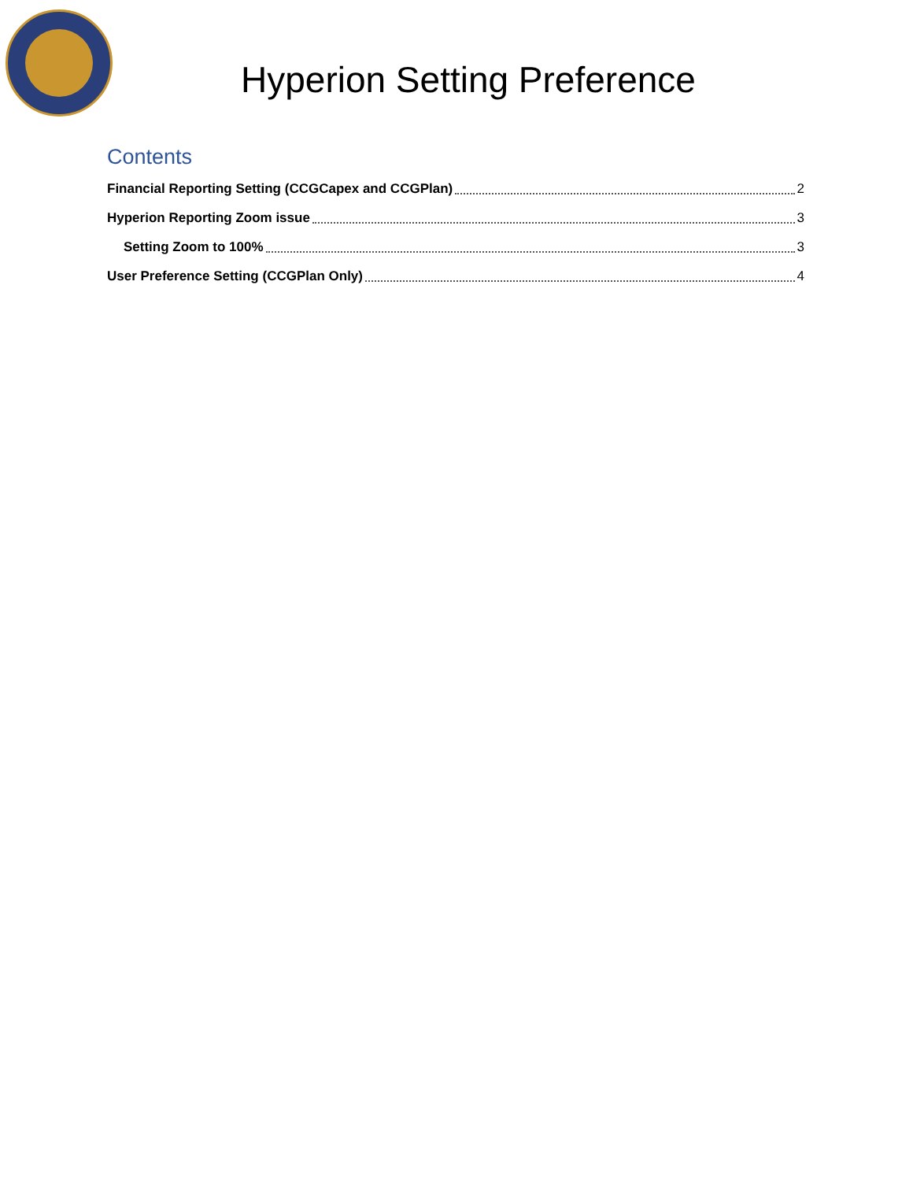Hyperion Setting Preference
Contents
Financial Reporting Setting (CCGCapex and CCGPlan) 2
Hyperion Reporting Zoom issue 3
Setting Zoom to 100% 3
User Preference Setting (CCGPlan Only) 4